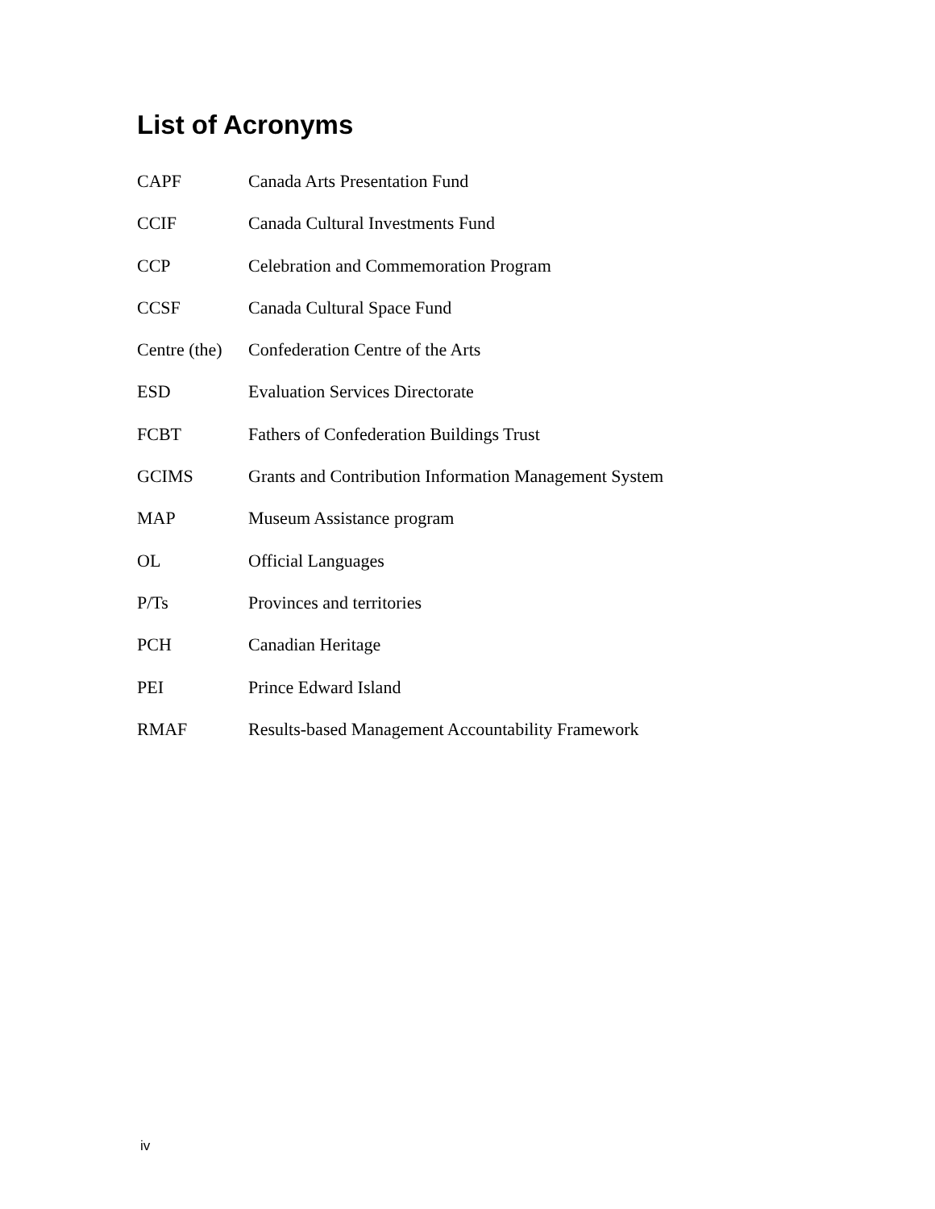List of Acronyms
CAPF Canada Arts Presentation Fund
CCIF Canada Cultural Investments Fund
CCP Celebration and Commemoration Program
CCSF Canada Cultural Space Fund
Centre (the) Confederation Centre of the Arts
ESD Evaluation Services Directorate
FCBT Fathers of Confederation Buildings Trust
GCIMS Grants and Contribution Information Management System
MAP Museum Assistance program
OL Official Languages
P/Ts Provinces and territories
PCH Canadian Heritage
PEI Prince Edward Island
RMAF Results-based Management Accountability Framework
iv